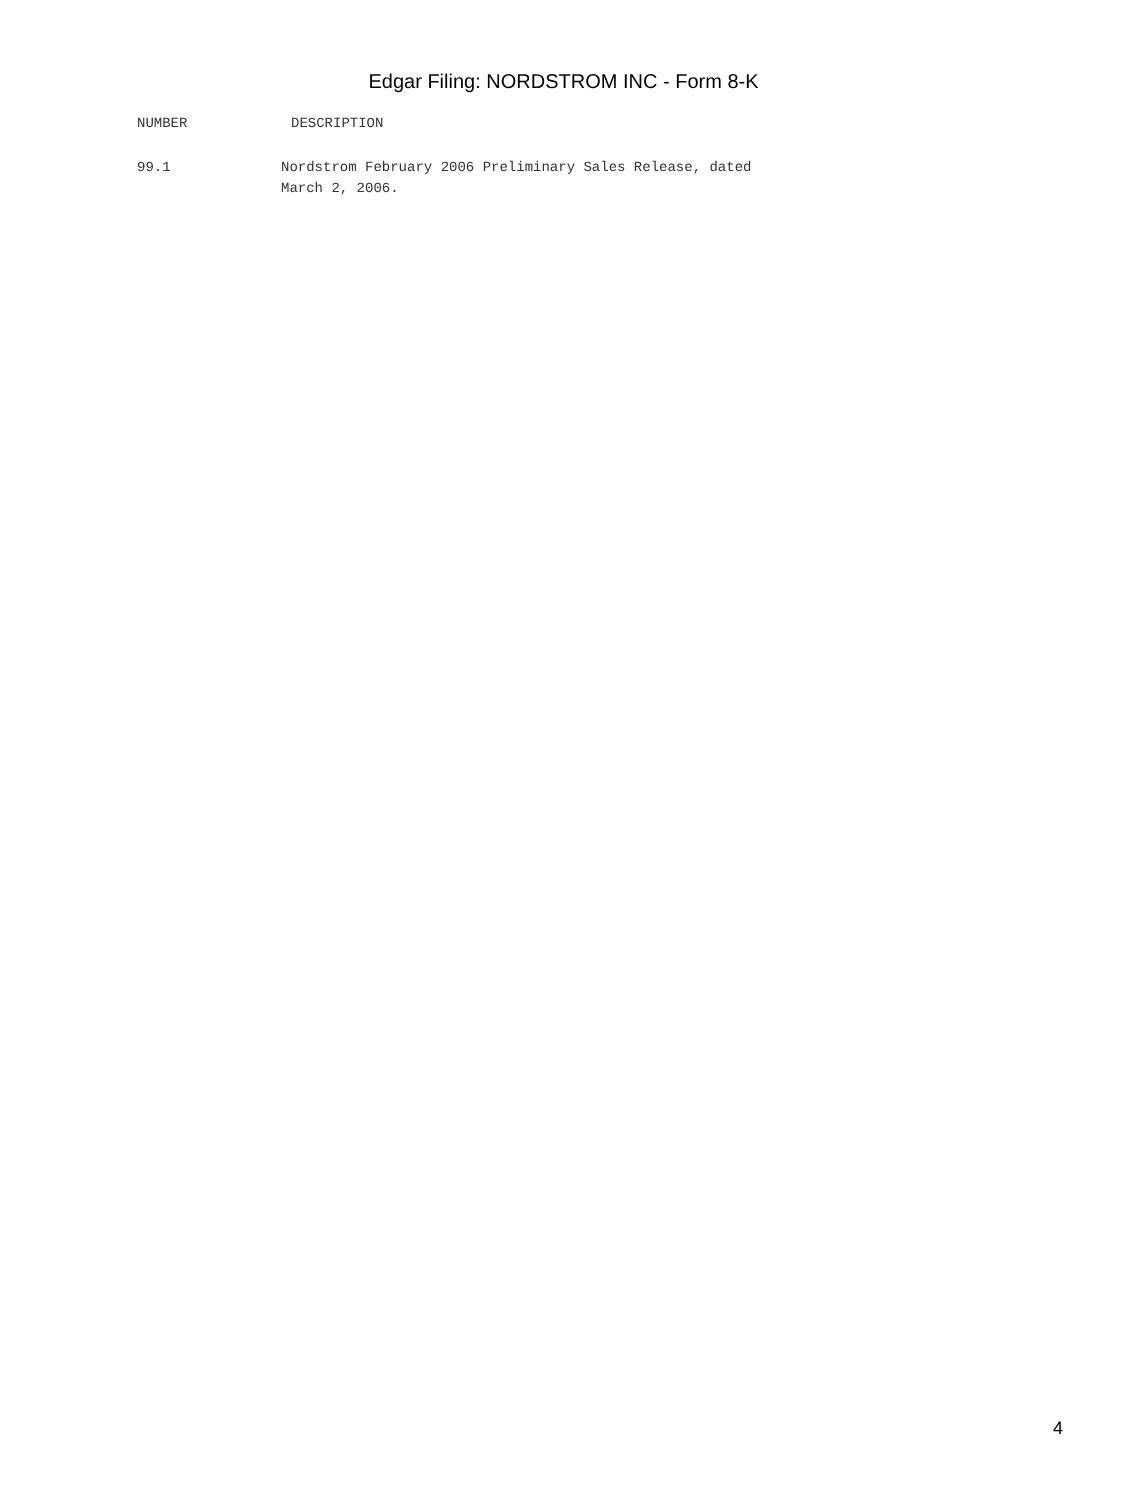Edgar Filing: NORDSTROM INC - Form 8-K
| NUMBER | DESCRIPTION |
| --- | --- |
| 99.1 | Nordstrom February 2006 Preliminary Sales Release, dated March 2, 2006. |
4